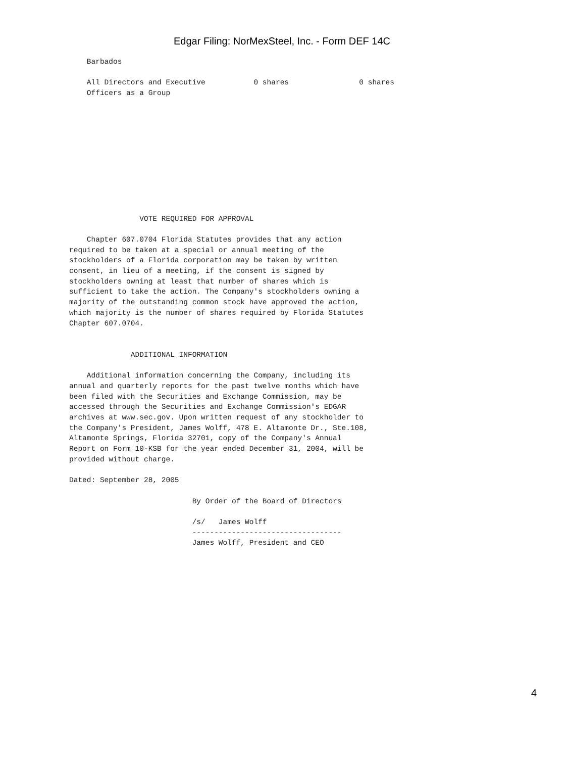Edgar Filing: NorMexSteel, Inc. - Form DEF 14C
    Barbados

    All Directors and Executive           0 shares                0 shares
    Officers as a Group











                VOTE REQUIRED FOR APPROVAL

    Chapter 607.0704 Florida Statutes provides that any action
required to be taken at a special or annual meeting of the
stockholders of a Florida corporation may be taken by written
consent, in lieu of a meeting, if the consent is signed by
stockholders owning at least that number of shares which is
sufficient to take the action. The Company's stockholders owning a
majority of the outstanding common stock have approved the action,
which majority is the number of shares required by Florida Statutes
Chapter 607.0704.


              ADDITIONAL INFORMATION

    Additional information concerning the Company, including its
annual and quarterly reports for the past twelve months which have
been filed with the Securities and Exchange Commission, may be
accessed through the Securities and Exchange Commission's EDGAR
archives at www.sec.gov. Upon written request of any stockholder to
the Company's President, James Wolff, 478 E. Altamonte Dr., Ste.108,
Altamonte Springs, Florida 32701, copy of the Company's Annual
Report on Form 10-KSB for the year ended December 31, 2004, will be
provided without charge.

Dated: September 28, 2005

                            By Order of the Board of Directors

                            /s/   James Wolff
                            ----------------------------------
                            James Wolff, President and CEO
4